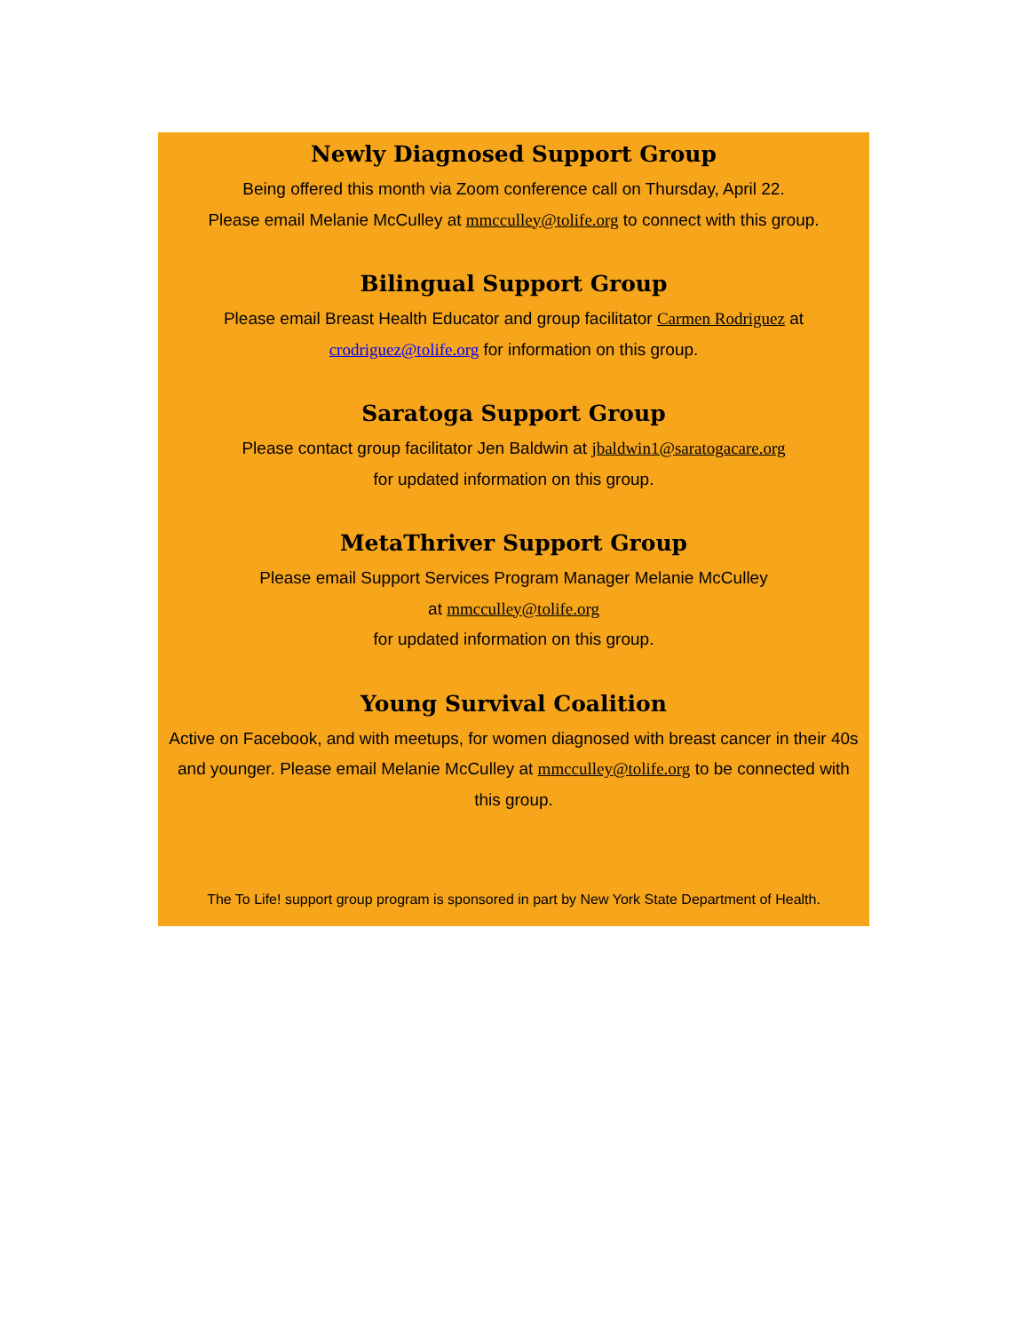Newly Diagnosed Support Group
Being offered this month via Zoom conference call on Thursday, April 22.
Please email Melanie McCulley at mmcculley@tolife.org to connect with this group.
Bilingual Support Group
Please email Breast Health Educator and group facilitator Carmen Rodriguez at
crodriguez@tolife.org for information on this group.
Saratoga Support Group
Please contact group facilitator Jen Baldwin at jbaldwin1@saratogacare.org
for updated information on this group.
MetaThriver Support Group
Please email Support Services Program Manager Melanie McCulley
at mmcculley@tolife.org
for updated information on this group.
Young Survival Coalition
Active on Facebook, and with meetups, for women diagnosed with breast cancer in their 40s and younger. Please email Melanie McCulley at mmcculley@tolife.org to be connected with this group.
The To Life! support group program is sponsored in part by New York State Department of Health.